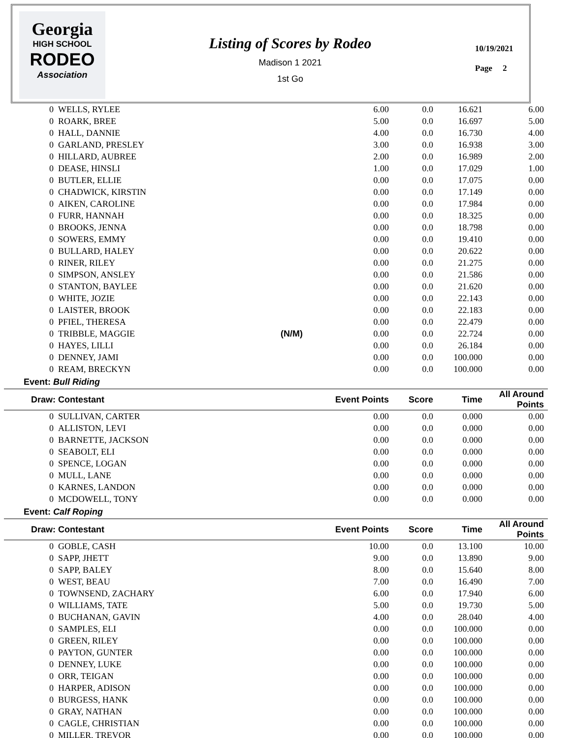Georgia
HIGH SCHOOL
RODEO
Association
Listing of Scores by Rodeo
Madison 1 2021
1st Go
10/19/2021
Page 2
| 0 WELLS, RYLEE | | 6.00 | 0.0 | 16.621 | 6.00 | |
| 0 ROARK, BREE | | 5.00 | 0.0 | 16.697 | 5.00 | |
| 0 HALL, DANNIE | | 4.00 | 0.0 | 16.730 | 4.00 | |
| 0 GARLAND, PRESLEY | | 3.00 | 0.0 | 16.938 | 3.00 | |
| 0 HILLARD, AUBREE | | 2.00 | 0.0 | 16.989 | 2.00 | |
| 0 DEASE, HINSLI | | 1.00 | 0.0 | 17.029 | 1.00 | |
| 0 BUTLER, ELLIE | | 0.00 | 0.0 | 17.075 | 0.00 | |
| 0 CHADWICK, KIRSTIN | | 0.00 | 0.0 | 17.149 | 0.00 | |
| 0 AIKEN, CAROLINE | | 0.00 | 0.0 | 17.984 | 0.00 | |
| 0 FURR, HANNAH | | 0.00 | 0.0 | 18.325 | 0.00 | |
| 0 BROOKS, JENNA | | 0.00 | 0.0 | 18.798 | 0.00 | |
| 0 SOWERS, EMMY | | 0.00 | 0.0 | 19.410 | 0.00 | |
| 0 BULLARD, HALEY | | 0.00 | 0.0 | 20.622 | 0.00 | |
| 0 RINER, RILEY | | 0.00 | 0.0 | 21.275 | 0.00 | |
| 0 SIMPSON, ANSLEY | | 0.00 | 0.0 | 21.586 | 0.00 | |
| 0 STANTON, BAYLEE | | 0.00 | 0.0 | 21.620 | 0.00 | |
| 0 WHITE, JOZIE | | 0.00 | 0.0 | 22.143 | 0.00 | |
| 0 LAISTER, BROOK | | 0.00 | 0.0 | 22.183 | 0.00 | |
| 0 PFIEL, THERESA | | 0.00 | 0.0 | 22.479 | 0.00 | |
| 0 TRIBBLE, MAGGIE | (N/M) | 0.00 | 0.0 | 22.724 | 0.00 | |
| 0 HAYES, LILLI | | 0.00 | 0.0 | 26.184 | 0.00 | |
| 0 DENNEY, JAMI | | 0.00 | 0.0 | 100.000 | 0.00 | |
| 0 REAM, BRECKYN | | 0.00 | 0.0 | 100.000 | 0.00 | |
| Event: Bull Riding | | | | | | |
| Draw: Contestant | Event Points | | Score | Time | All Around Points | |
| 0 SULLIVAN, CARTER | | 0.00 | 0.0 | 0.000 | 0.00 | |
| 0 ALLISTON, LEVI | | 0.00 | 0.0 | 0.000 | 0.00 | |
| 0 BARNETTE, JACKSON | | 0.00 | 0.0 | 0.000 | 0.00 | |
| 0 SEABOLT, ELI | | 0.00 | 0.0 | 0.000 | 0.00 | |
| 0 SPENCE, LOGAN | | 0.00 | 0.0 | 0.000 | 0.00 | |
| 0 MULL, LANE | | 0.00 | 0.0 | 0.000 | 0.00 | |
| 0 KARNES, LANDON | | 0.00 | 0.0 | 0.000 | 0.00 | |
| 0 MCDOWELL, TONY | | 0.00 | 0.0 | 0.000 | 0.00 | |
| Event: Calf Roping | | | | | | |
| Draw: Contestant | Event Points | | Score | Time | All Around Points | |
| 0 GOBLE, CASH | | 10.00 | 0.0 | 13.100 | 10.00 | |
| 0 SAPP, JHETT | | 9.00 | 0.0 | 13.890 | 9.00 | |
| 0 SAPP, BALEY | | 8.00 | 0.0 | 15.640 | 8.00 | |
| 0 WEST, BEAU | | 7.00 | 0.0 | 16.490 | 7.00 | |
| 0 TOWNSEND, ZACHARY | | 6.00 | 0.0 | 17.940 | 6.00 | |
| 0 WILLIAMS, TATE | | 5.00 | 0.0 | 19.730 | 5.00 | |
| 0 BUCHANAN, GAVIN | | 4.00 | 0.0 | 28.040 | 4.00 | |
| 0 SAMPLES, ELI | | 0.00 | 0.0 | 100.000 | 0.00 | |
| 0 GREEN, RILEY | | 0.00 | 0.0 | 100.000 | 0.00 | |
| 0 PAYTON, GUNTER | | 0.00 | 0.0 | 100.000 | 0.00 | |
| 0 DENNEY, LUKE | | 0.00 | 0.0 | 100.000 | 0.00 | |
| 0 ORR, TEIGAN | | 0.00 | 0.0 | 100.000 | 0.00 | |
| 0 HARPER, ADISON | | 0.00 | 0.0 | 100.000 | 0.00 | |
| 0 BURGESS, HANK | | 0.00 | 0.0 | 100.000 | 0.00 | |
| 0 GRAY, NATHAN | | 0.00 | 0.0 | 100.000 | 0.00 | |
| 0 CAGLE, CHRISTIAN | | 0.00 | 0.0 | 100.000 | 0.00 | |
| 0 MILLER, TREVOR | | 0.00 | 0.0 | 100.000 | 0.00 | |